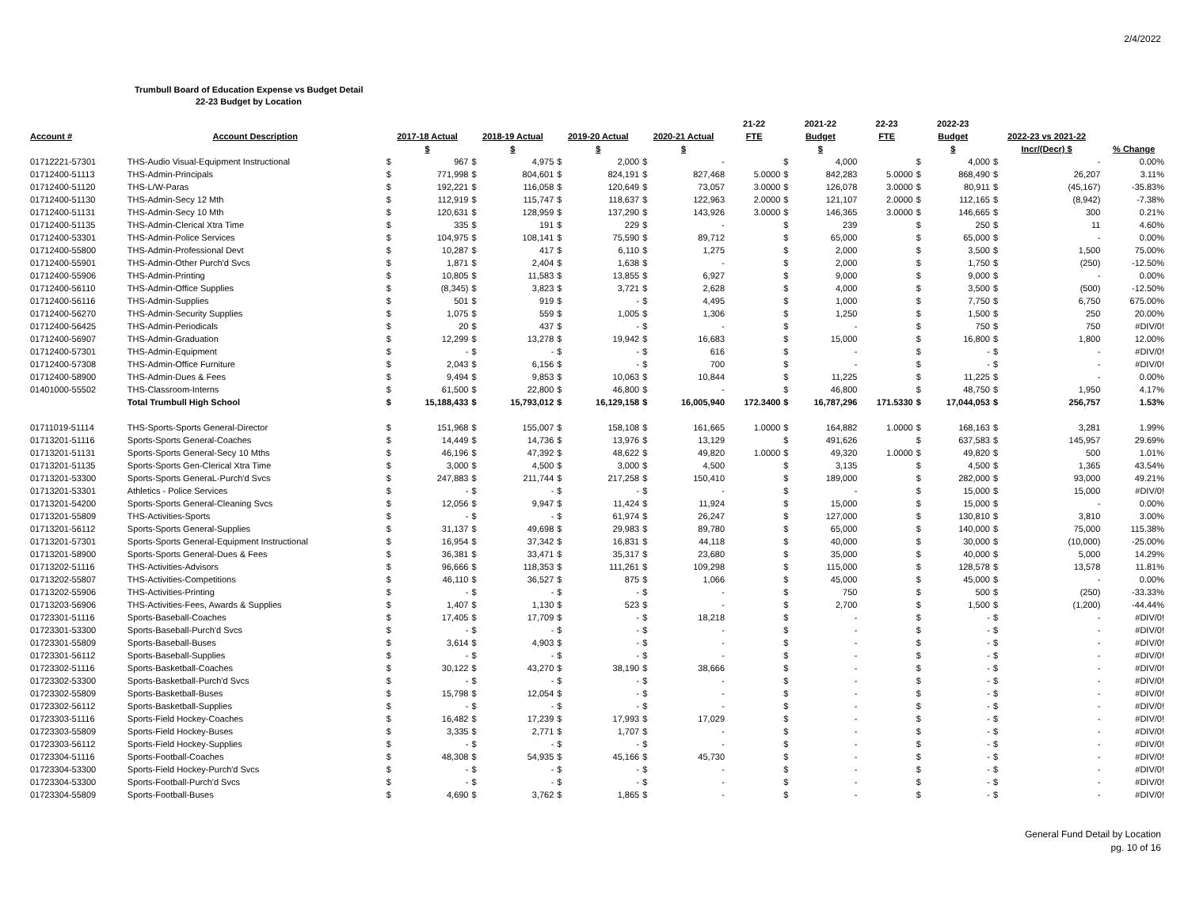2/4/2022
Trumbull Board of Education Expense vs Budget Detail
22-23 Budget by Location
| | | | | | | | | | | 21-22 | 2021-22 | | 22-23 | 2022-23 | | | | |
| --- | --- | --- | --- | --- | --- | --- | --- | --- | --- | --- | --- | --- | --- | --- | --- | --- | --- | --- |
| Account # | Account Description | 2017-18 Actual | | 2018-19 Actual | | 2019-20 Actual | | 2020-21 Actual | | FTE | Budget | | FTE | Budget | | 2022-23 vs 2021-22 | | |
| | | $ | | $ | | $ | | $ | | | $ | | | $ | | Incr/(Decr) $ | | % Change |
| 01712221-57301 | THS-Audio Visual-Equipment Instructional | $ | 967 | $ | 4,975 | $ | 2,000 | $ | - | | $ | 4,000 | | $ | 4,000 | $ | - | 0.00% |
| 01712400-51113 | THS-Admin-Principals | $ | 771,998 | $ | 804,601 | $ | 824,191 | $ | 827,468 | 5.0000 | $ | 842,283 | 5.0000 | $ | 868,490 | $ | 26,207 | 3.11% |
| 01712400-51120 | THS-L/W-Paras | $ | 192,221 | $ | 116,058 | $ | 120,649 | $ | 73,057 | 3.0000 | $ | 126,078 | 3.0000 | $ | 80,911 | $ | (45,167) | -35.83% |
| 01712400-51130 | THS-Admin-Secy 12 Mth | $ | 112,919 | $ | 115,747 | $ | 118,637 | $ | 122,963 | 2.0000 | $ | 121,107 | 2.0000 | $ | 112,165 | $ | (8,942) | -7.38% |
| 01712400-51131 | THS-Admin-Secy 10 Mth | $ | 120,631 | $ | 128,959 | $ | 137,290 | $ | 143,926 | 3.0000 | $ | 146,365 | 3.0000 | $ | 146,665 | $ | 300 | 0.21% |
| 01712400-51135 | THS-Admin-Clerical Xtra Time | $ | 335 | $ | 191 | $ | 229 | $ | - | | $ | 239 | | $ | 250 | $ | 11 | 4.60% |
| 01712400-53301 | THS-Admin-Police Services | $ | 104,975 | $ | 108,141 | $ | 75,590 | $ | 89,712 | | $ | 65,000 | | $ | 65,000 | $ | - | 0.00% |
| 01712400-55800 | THS-Admin-Professional Devt | $ | 10,287 | $ | 417 | $ | 6,110 | $ | 1,275 | | $ | 2,000 | | $ | 3,500 | $ | 1,500 | 75.00% |
| 01712400-55901 | THS-Admin-Other Purch'd Svcs | $ | 1,871 | $ | 2,404 | $ | 1,638 | $ | - | | $ | 2,000 | | $ | 1,750 | $ | (250) | -12.50% |
| 01712400-55906 | THS-Admin-Printing | $ | 10,805 | $ | 11,583 | $ | 13,855 | $ | 6,927 | | $ | 9,000 | | $ | 9,000 | $ | - | 0.00% |
| 01712400-56110 | THS-Admin-Office Supplies | $ | (8,345) | $ | 3,823 | $ | 3,721 | $ | 2,628 | | $ | 4,000 | | $ | 3,500 | $ | (500) | -12.50% |
| 01712400-56116 | THS-Admin-Supplies | $ | 501 | $ | 919 | $ | - | $ | 4,495 | | $ | 1,000 | | $ | 7,750 | $ | 6,750 | 675.00% |
| 01712400-56270 | THS-Admin-Security Supplies | $ | 1,075 | $ | 559 | $ | 1,005 | $ | 1,306 | | $ | 1,250 | | $ | 1,500 | $ | 250 | 20.00% |
| 01712400-56425 | THS-Admin-Periodicals | $ | 20 | $ | 437 | $ | - | $ | - | | $ | - | | $ | 750 | $ | 750 | #DIV/0! |
| 01712400-56907 | THS-Admin-Graduation | $ | 12,299 | $ | 13,278 | $ | 19,942 | $ | 16,683 | | $ | 15,000 | | $ | 16,800 | $ | 1,800 | 12.00% |
| 01712400-57301 | THS-Admin-Equipment | $ | - | $ | - | $ | - | $ | 616 | | $ | - | | $ | - | $ | - | #DIV/0! |
| 01712400-57308 | THS-Admin-Office Furniture | $ | 2,043 | $ | 6,156 | $ | - | $ | 700 | | $ | - | | $ | - | $ | - | #DIV/0! |
| 01712400-58900 | THS-Admin-Dues & Fees | $ | 9,494 | $ | 9,853 | $ | 10,063 | $ | 10,844 | | $ | 11,225 | | $ | 11,225 | $ | - | 0.00% |
| 01401000-55502 | THS-Classroom-Interns | $ | 61,500 | $ | 22,800 | $ | 46,800 | $ | - | | $ | 46,800 | | $ | 48,750 | $ | 1,950 | 4.17% |
| | Total Trumbull High School | $ | 15,188,433 | $ | 15,793,012 | $ | 16,129,158 | $ | 16,005,940 | 172.3400 | $ | 16,787,296 | 171.5330 | $ | 17,044,053 | $ | 256,757 | 1.53% |
| 01711019-51114 | THS-Sports-Sports General-Director | $ | 151,968 | $ | 155,007 | $ | 158,108 | $ | 161,665 | 1.0000 | $ | 164,882 | 1.0000 | $ | 168,163 | $ | 3,281 | 1.99% |
| 01713201-51116 | Sports-Sports General-Coaches | $ | 14,449 | $ | 14,736 | $ | 13,976 | $ | 13,129 | | $ | 491,626 | | $ | 637,583 | $ | 145,957 | 29.69% |
| 01713201-51131 | Sports-Sports General-Secy 10 Mths | $ | 46,196 | $ | 47,392 | $ | 48,622 | $ | 49,820 | 1.0000 | $ | 49,320 | 1.0000 | $ | 49,820 | $ | 500 | 1.01% |
| 01713201-51135 | Sports-Sports Gen-Clerical Xtra Time | $ | 3,000 | $ | 4,500 | $ | 3,000 | $ | 4,500 | | $ | 3,135 | | $ | 4,500 | $ | 1,365 | 43.54% |
| 01713201-53300 | Sports-Sports GeneraL-Purch'd Svcs | $ | 247,883 | $ | 211,744 | $ | 217,258 | $ | 150,410 | | $ | 189,000 | | $ | 282,000 | $ | 93,000 | 49.21% |
| 01713201-53301 | Athletics - Police Services | $ | - | $ | - | $ | - | $ | - | | $ | - | | $ | 15,000 | $ | 15,000 | #DIV/0! |
| 01713201-54200 | Sports-Sports General-Cleaning Svcs | $ | 12,056 | $ | 9,947 | $ | 11,424 | $ | 11,924 | | $ | 15,000 | | $ | 15,000 | $ | - | 0.00% |
| 01713201-55809 | THS-Activities-Sports | $ | - | $ | - | $ | 61,974 | $ | 26,247 | | $ | 127,000 | | $ | 130,810 | $ | 3,810 | 3.00% |
| 01713201-56112 | Sports-Sports General-Supplies | $ | 31,137 | $ | 49,698 | $ | 29,983 | $ | 89,780 | | $ | 65,000 | | $ | 140,000 | $ | 75,000 | 115.38% |
| 01713201-57301 | Sports-Sports General-Equipment Instructional | $ | 16,954 | $ | 37,342 | $ | 16,831 | $ | 44,118 | | $ | 40,000 | | $ | 30,000 | $ | (10,000) | -25.00% |
| 01713201-58900 | Sports-Sports General-Dues & Fees | $ | 36,381 | $ | 33,471 | $ | 35,317 | $ | 23,680 | | $ | 35,000 | | $ | 40,000 | $ | 5,000 | 14.29% |
| 01713202-51116 | THS-Activities-Advisors | $ | 96,666 | $ | 118,353 | $ | 111,261 | $ | 109,298 | | $ | 115,000 | | $ | 128,578 | $ | 13,578 | 11.81% |
| 01713202-55807 | THS-Activities-Competitions | $ | 46,110 | $ | 36,527 | $ | 875 | $ | 1,066 | | $ | 45,000 | | $ | 45,000 | $ | - | 0.00% |
| 01713202-55906 | THS-Activities-Printing | $ | - | $ | - | $ | - | $ | - | | $ | 750 | | $ | 500 | $ | (250) | -33.33% |
| 01713203-56906 | THS-Activities-Fees, Awards & Supplies | $ | 1,407 | $ | 1,130 | $ | 523 | $ | - | | $ | 2,700 | | $ | 1,500 | $ | (1,200) | -44.44% |
| 01723301-51116 | Sports-Baseball-Coaches | $ | 17,405 | $ | 17,709 | $ | - | $ | 18,218 | | $ | - | | $ | - | $ | - | #DIV/0! |
| 01723301-53300 | Sports-Baseball-Purch'd Svcs | $ | - | $ | - | $ | - | $ | - | | $ | - | | $ | - | $ | - | #DIV/0! |
| 01723301-55809 | Sports-Baseball-Buses | $ | 3,614 | $ | 4,903 | $ | - | $ | - | | $ | - | | $ | - | $ | - | #DIV/0! |
| 01723301-56112 | Sports-Baseball-Supplies | $ | - | $ | - | $ | - | $ | - | | $ | - | | $ | - | $ | - | #DIV/0! |
| 01723302-51116 | Sports-Basketball-Coaches | $ | 30,122 | $ | 43,270 | $ | 38,190 | $ | 38,666 | | $ | - | | $ | - | $ | - | #DIV/0! |
| 01723302-53300 | Sports-Basketball-Purch'd Svcs | $ | - | $ | - | $ | - | $ | - | | $ | - | | $ | - | $ | - | #DIV/0! |
| 01723302-55809 | Sports-Basketball-Buses | $ | 15,798 | $ | 12,054 | $ | - | $ | - | | $ | - | | $ | - | $ | - | #DIV/0! |
| 01723302-56112 | Sports-Basketball-Supplies | $ | - | $ | - | $ | - | $ | - | | $ | - | | $ | - | $ | - | #DIV/0! |
| 01723303-51116 | Sports-Field Hockey-Coaches | $ | 16,482 | $ | 17,239 | $ | 17,993 | $ | 17,029 | | $ | - | | $ | - | $ | - | #DIV/0! |
| 01723303-55809 | Sports-Field Hockey-Buses | $ | 3,335 | $ | 2,771 | $ | 1,707 | $ | - | | $ | - | | $ | - | $ | - | #DIV/0! |
| 01723303-56112 | Sports-Field Hockey-Supplies | $ | - | $ | - | $ | - | $ | - | | $ | - | | $ | - | $ | - | #DIV/0! |
| 01723304-51116 | Sports-Football-Coaches | $ | 48,308 | $ | 54,935 | $ | 45,166 | $ | 45,730 | | $ | - | | $ | - | $ | - | #DIV/0! |
| 01723304-53300 | Sports-Field Hockey-Purch'd Svcs | $ | - | $ | - | $ | - | $ | - | | $ | - | | $ | - | $ | - | #DIV/0! |
| 01723304-53300 | Sports-Football-Purch'd Svcs | $ | - | $ | - | $ | - | $ | - | | $ | - | | $ | - | $ | - | #DIV/0! |
| 01723304-55809 | Sports-Football-Buses | $ | 4,690 | $ | 3,762 | $ | 1,865 | $ | - | | $ | - | | $ | - | $ | - | #DIV/0! |
General Fund Detail by Location
pg. 10 of 16